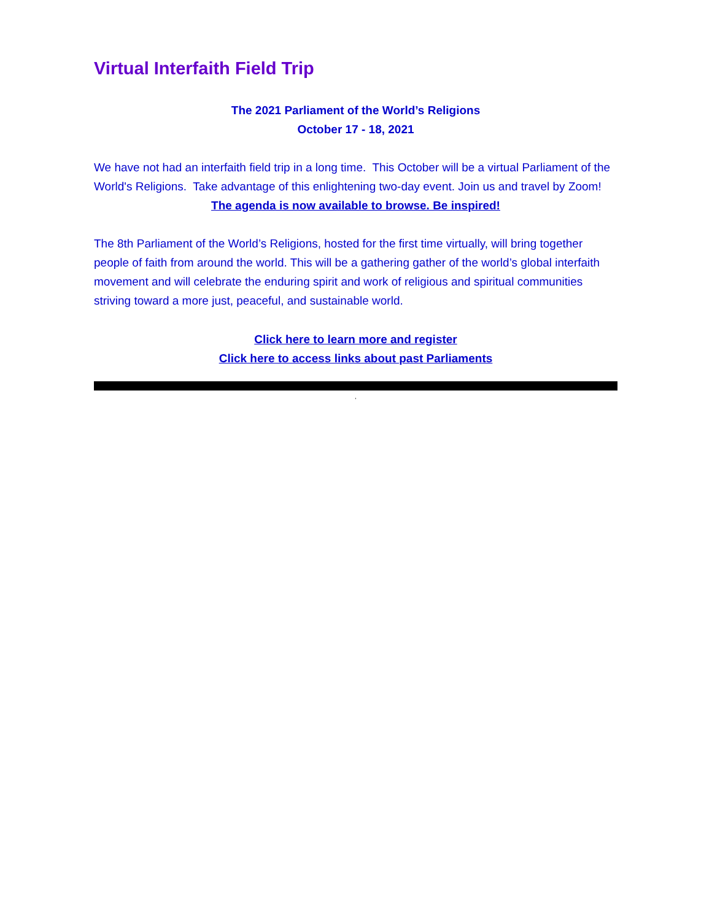Virtual Interfaith Field Trip
The 2021 Parliament of the World’s Religions
October 17 - 18, 2021
We have not had an interfaith field trip in a long time. This October will be a virtual Parliament of the World's Religions. Take advantage of this enlightening two-day event. Join us and travel by Zoom!
The agenda is now available to browse. Be inspired!
The 8th Parliament of the World’s Religions, hosted for the first time virtually, will bring together people of faith from around the world. This will be a gathering gather of the world’s global interfaith movement and will celebrate the enduring spirit and work of religious and spiritual communities striving toward a more just, peaceful, and sustainable world.
Click here to learn more and register
Click here to access links about past Parliaments
,